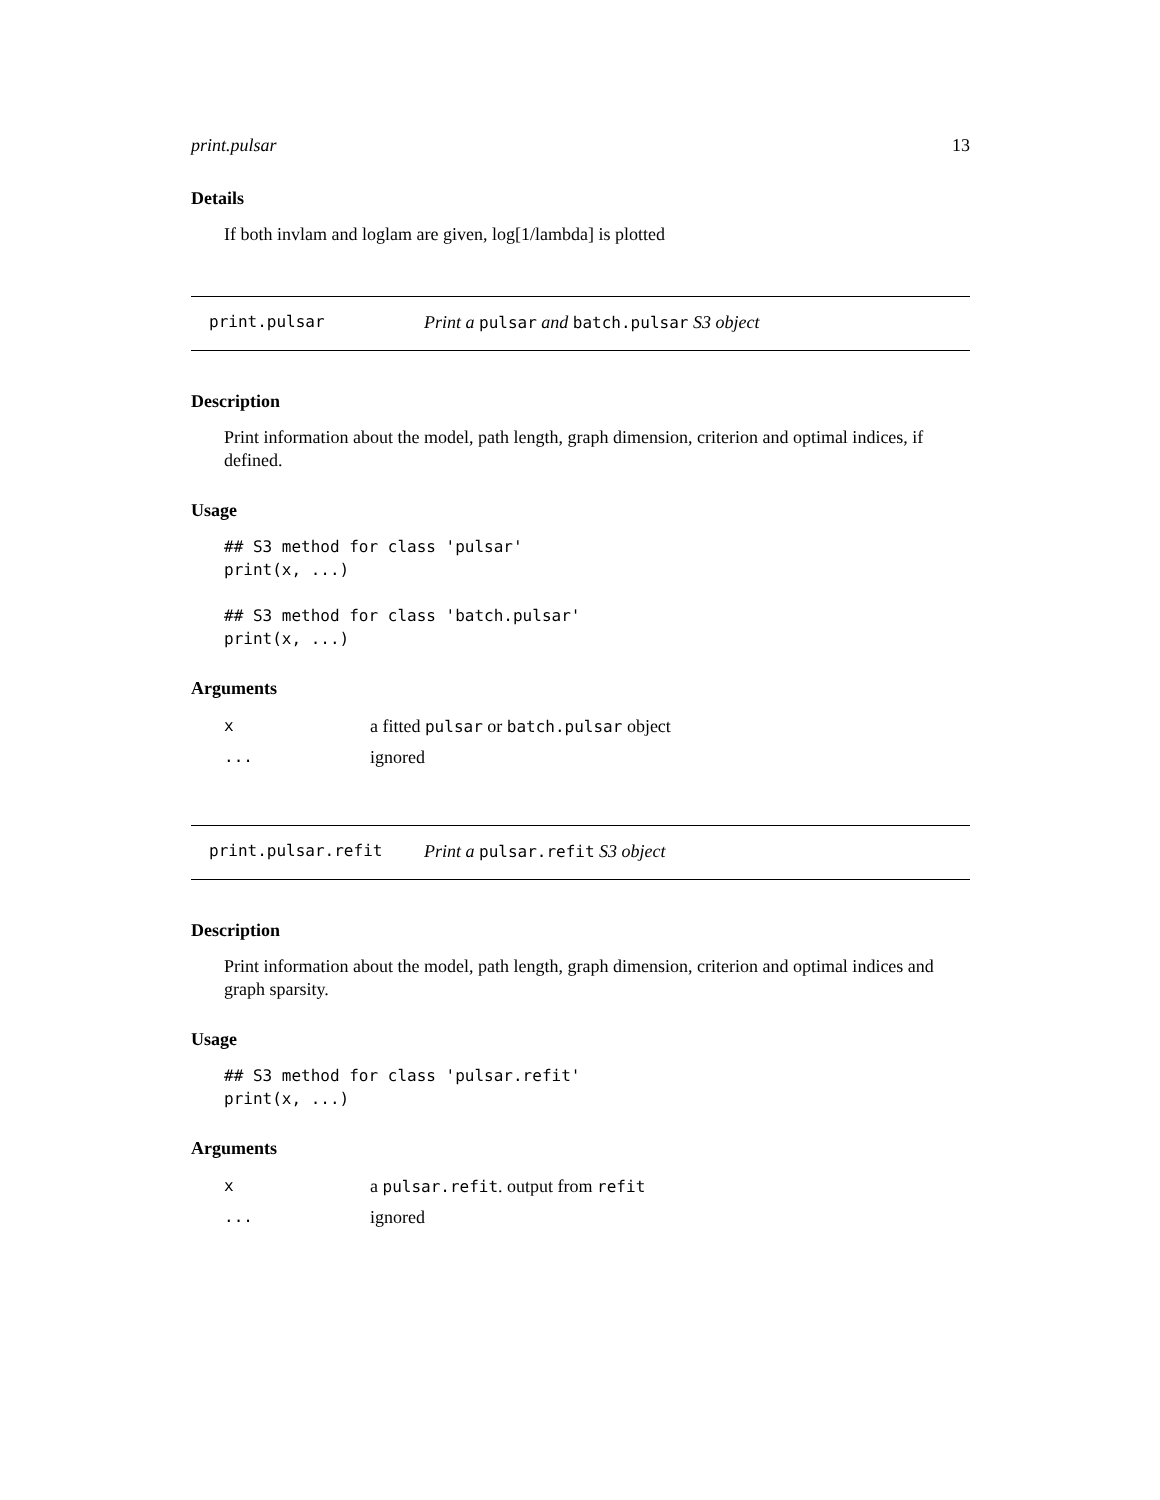print.pulsar 13
Details
If both invlam and loglam are given, log[1/lambda] is plotted
print.pulsar Print a pulsar and batch.pulsar S3 object
Description
Print information about the model, path length, graph dimension, criterion and optimal indices, if defined.
Usage
## S3 method for class 'pulsar'
print(x, ...)

## S3 method for class 'batch.pulsar'
print(x, ...)
Arguments
| x | a fitted pulsar or batch.pulsar object |
| ... | ignored |
print.pulsar.refit Print a pulsar.refit S3 object
Description
Print information about the model, path length, graph dimension, criterion and optimal indices and graph sparsity.
Usage
## S3 method for class 'pulsar.refit'
print(x, ...)
Arguments
| x | a pulsar.refit . output from refit |
| ... | ignored |